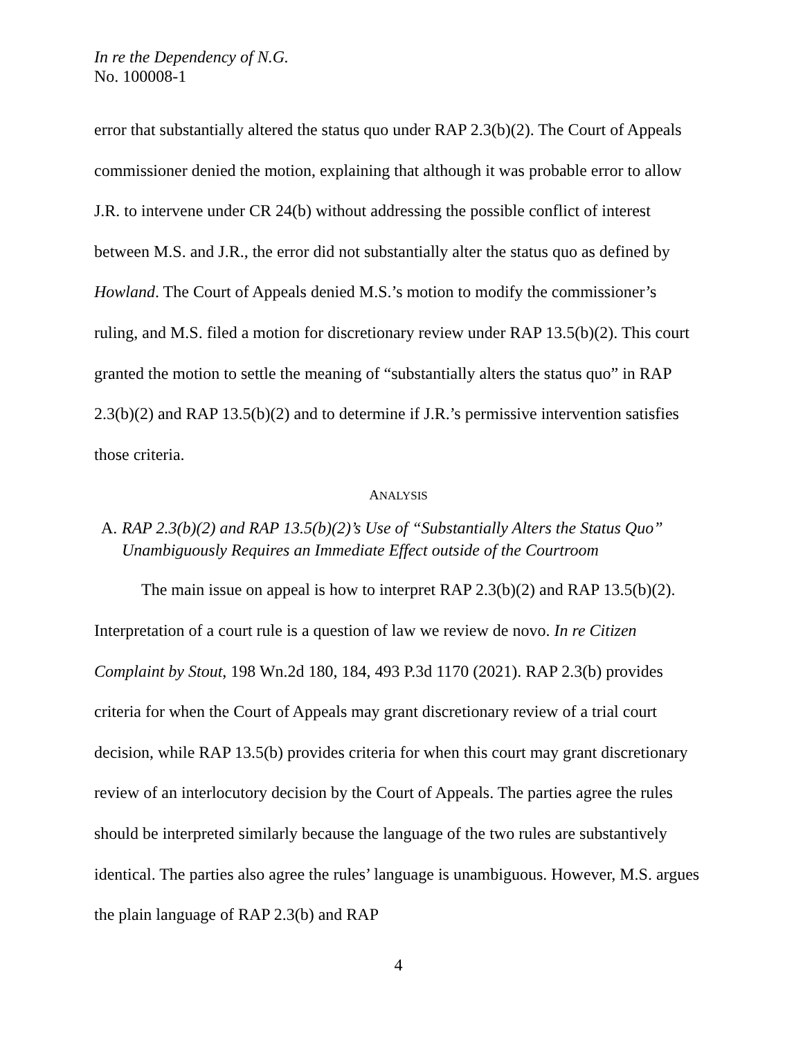In re the Dependency of N.G.
No. 100008-1
error that substantially altered the status quo under RAP 2.3(b)(2). The Court of Appeals commissioner denied the motion, explaining that although it was probable error to allow J.R. to intervene under CR 24(b) without addressing the possible conflict of interest between M.S. and J.R., the error did not substantially alter the status quo as defined by Howland. The Court of Appeals denied M.S.’s motion to modify the commissioner’s ruling, and M.S. filed a motion for discretionary review under RAP 13.5(b)(2). This court granted the motion to settle the meaning of “substantially alters the status quo” in RAP 2.3(b)(2) and RAP 13.5(b)(2) and to determine if J.R.’s permissive intervention satisfies those criteria.
ANALYSIS
A. RAP 2.3(b)(2) and RAP 13.5(b)(2)’s Use of “Substantially Alters the Status Quo” Unambiguously Requires an Immediate Effect outside of the Courtroom
The main issue on appeal is how to interpret RAP 2.3(b)(2) and RAP 13.5(b)(2). Interpretation of a court rule is a question of law we review de novo. In re Citizen Complaint by Stout, 198 Wn.2d 180, 184, 493 P.3d 1170 (2021). RAP 2.3(b) provides criteria for when the Court of Appeals may grant discretionary review of a trial court decision, while RAP 13.5(b) provides criteria for when this court may grant discretionary review of an interlocutory decision by the Court of Appeals. The parties agree the rules should be interpreted similarly because the language of the two rules are substantively identical. The parties also agree the rules’ language is unambiguous. However, M.S. argues the plain language of RAP 2.3(b) and RAP
4